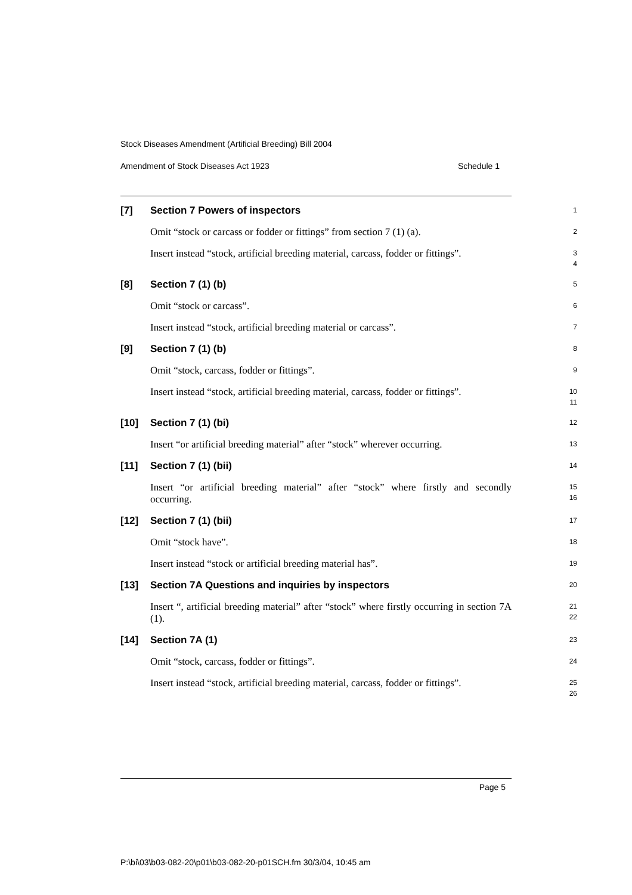Stock Diseases Amendment (Artificial Breeding) Bill 2004
Amendment of Stock Diseases Act 1923 Schedule 1
[7]
Section 7 Powers of inspectors
1
Omit “stock or carcass or fodder or fittings” from section 7 (1) (a).
2
Insert instead “stock, artificial breeding material, carcass, fodder or fittings”.
3
4
[8]
Section 7 (1) (b)
5
Omit “stock or carcass”.
6
Insert instead “stock, artificial breeding material or carcass”.
7
[9]
Section 7 (1) (b)
8
Omit “stock, carcass, fodder or fittings”.
9
Insert instead “stock, artificial breeding material, carcass, fodder or fittings”.
10
11
[10]
Section 7 (1) (bi)
12
Insert “or artificial breeding material” after “stock” wherever occurring.
13
[11]
Section 7 (1) (bii)
14
Insert “or artificial breeding material” after “stock” where firstly and secondly occurring.
15
16
[12]
Section 7 (1) (bii)
17
Omit “stock have”.
18
Insert instead “stock or artificial breeding material has”.
19
[13]
Section 7A Questions and inquiries by inspectors
20
Insert “, artificial breeding material” after “stock” where firstly occurring in section 7A (1).
21
22
[14]
Section 7A (1)
23
Omit “stock, carcass, fodder or fittings”.
24
Insert instead “stock, artificial breeding material, carcass, fodder or fittings”.
25
26
Page 5
P:\bi\03\b03-082-20\p01\b03-082-20-p01SCH.fm 30/3/04, 10:45 am